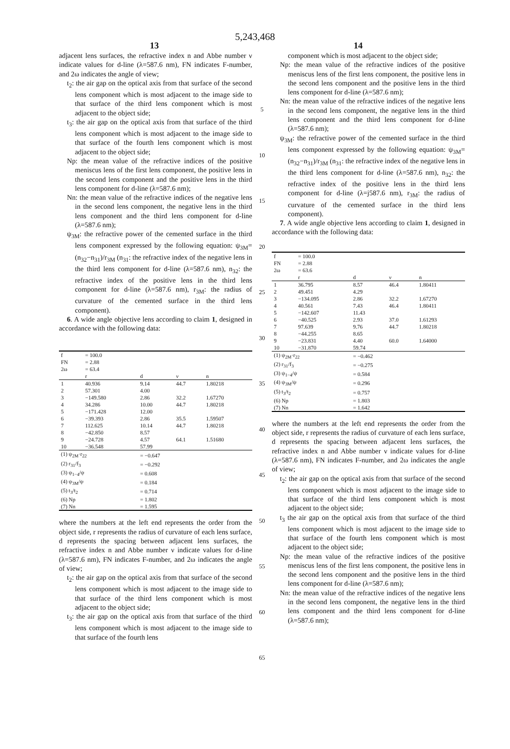5,243,468
13 14
adjacent lens surfaces, the refractive index n and Abbe number ν indicate values for d-line (λ=587.6 nm), FN indicates F-number, and 2ω indicates the angle of view;
t<sub>2</sub>: the air gap on the optical axis from that surface of the second lens component which is most adjacent to the image side to that surface of the third lens component which is most adjacent to the object side;
t<sub>3</sub>: the air gap on the optical axis from that surface of the third lens component which is most adjacent to the image side to that surface of the fourth lens component which is most adjacent to the object side;
Np: the mean value of the refractive indices of the positive meniscus lens of the first lens component, the positive lens in the second lens component and the positive lens in the third lens component for d-line (λ=587.6 nm);
Nn: the mean value of the refractive indices of the negative lens in the second lens component, the negative lens in the third lens component and the third lens component for d-line (λ=587.6 nm);
ψ<sub>3M</sub>: the refractive power of the cemented surface in the third lens component expressed by the following equation: ψ<sub>3M</sub>=(n<sub>32</sub>−n<sub>31</sub>)/r<sub>3M</sub> (n<sub>31</sub>: the refractive index of the negative lens in the third lens component for d-line (λ=587.6 nm), n<sub>32</sub>: the refractive index of the positive lens in the third lens component for d-line (λ=587.6 nm), r<sub>3M</sub>: the radius of curvature of the cemented surface in the third lens component).
6. A wide angle objective lens according to claim 1, designed in accordance with the following data:
| f | = 100.0 | | | |
| FN | = 2.88 | | | |
| 2ω | = 63.4 | | | |
| | r | d | ν | n |
| 1 | 40.936 | 9.14 | 44.7 | 1.80218 |
| 2 | 57.301 | 4.00 | | |
| 3 | −149.580 | 2.86 | 32.2 | 1.67270 |
| 4 | 34.286 | 10.00 | 44.7 | 1.80218 |
| 5 | −171.428 | 12.00 | | |
| 6 | −39.393 | 2.86 | 35.5 | 1.59507 |
| 7 | 112.625 | 10.14 | 44.7 | 1.80218 |
| 8 | −42.850 | 8.57 | | |
| 9 | −24.728 | 4.57 | 64.1 | 1.51680 |
| 10 | −36.548 | 57.99 | | |
| (1) ψ<sub>2M</sub>·r<sub>22</sub> | | = −0.647 | | |
| (2) r<sub>31</sub>/f<sub>3</sub> | | = −0.292 | | |
| (3) ψ<sub>1−4</sub>/ψ | | = 0.608 | | |
| (4) ψ<sub>3M</sub>/ψ | | = 0.184 | | |
| (5) t<sub>3</sub>/t<sub>2</sub> | | = 0.714 | | |
| (6) Np | | = 1.802 | | |
| (7) Nn | | = 1.595 | | |
where the numbers at the left end represents the order from the object side, r represents the radius of curvature of each lens surface, d represents the spacing between adjacent lens surfaces, the refractive index n and Abbe number ν indicate values for d-line (λ=587.6 nm), FN indicates F-number, and 2ω indicates the angle of view;
t<sub>2</sub>: the air gap on the optical axis from that surface of the second lens component which is most adjacent to the image side to that surface of the third lens component which is most adjacent to the object side;
t<sub>3</sub>: the air gap on the optical axis from that surface of the third lens component which is most adjacent to the image side to that surface of the fourth lens
5
10
15
20
25
30
35
40
45
50
55
60
65
component which is most adjacent to the object side;
Np: the mean value of the refractive indices of the positive meniscus lens of the first lens component, the positive lens in the second lens component and the positive lens in the third lens component for d-line (λ=587.6 nm);
Nn: the mean value of the refractive indices of the negative lens in the second lens component, the negative lens in the third lens component and the third lens component for d-line (λ=587.6 nm);
ψ<sub>3M</sub>: the refractive power of the cemented surface in the third lens component expressed by the following equation: ψ<sub>3M</sub>=(n<sub>32</sub>−n<sub>31</sub>)/r<sub>3M</sub> (n<sub>31</sub>: the refractive index of the negative lens in the third lens component for d-line (λ=587.6 nm), n<sub>32</sub>: the refractive index of the positive lens in the third lens component for d-line (λ=j587.6 nm), r<sub>3M</sub>: the radius of curvature of the cemented surface in the third lens component).
7. A wide angle objective lens according to claim 1, designed in accordance with the following data:
| f | = 100.0 | | | |
| FN | = 2.88 | | | |
| 2ω | = 63.6 | | | |
| | r | d | ν | n |
| 1 | 36.795 | 8.57 | 46.4 | 1.80411 |
| 2 | 49.451 | 4.29 | | |
| 3 | −134.095 | 2.86 | 32.2 | 1.67270 |
| 4 | 40.561 | 7.43 | 46.4 | 1.80411 |
| 5 | −142.607 | 11.43 | | |
| 6 | −40.525 | 2.93 | 37.0 | 1.61293 |
| 7 | 97.639 | 9.76 | 44.7 | 1.80218 |
| 8 | −44.255 | 8.65 | | |
| 9 | −23.831 | 4.40 | 60.0 | 1.64000 |
| 10 | −31.870 | 59.74 | | |
| (1) ψ<sub>2M</sub>·r<sub>22</sub> | | = −0.462 | | |
| (2) r<sub>31</sub>/f<sub>3</sub> | | = −0.275 | | |
| (3) ψ<sub>1−4</sub>/ψ | | = 0.584 | | |
| (4) ψ<sub>3M</sub>/ψ | | = 0.296 | | |
| (5) t<sub>3</sub>/t<sub>2</sub> | | = 0.757 | | |
| (6) Np | | = 1.803 | | |
| (7) Nn | | = 1.642 | | |
where the numbers at the left end represents the order from the object side, r represents the radius of curvature of each lens surface, d represents the spacing between adjacent lens surfaces, the refractive index n and Abbe number ν indicate values for d-line (λ=587.6 nm), FN indicates F-number, and 2ω indicates the angle of view;
t<sub>2</sub>: the air gap on the optical axis from that surface of the second lens component which is most adjacent to the image side to that surface of the third lens component which is most adjacent to the object side;
t<sub>3</sub> the air gap on the optical axis from that surface of the third lens component which is most adjacent to the image side to that surface of the fourth lens component which is most adjacent to the object side;
Np: the mean value of the refractive indices of the positive meniscus lens of the first lens component, the positive lens in the second lens component and the positive lens in the third lens component for d-line (λ=587.6 nm);
Nn: the mean value of the refractive indices of the negative lens in the second lens component, the negative lens in the third lens component and the third lens component for d-line (λ=587.6 nm);